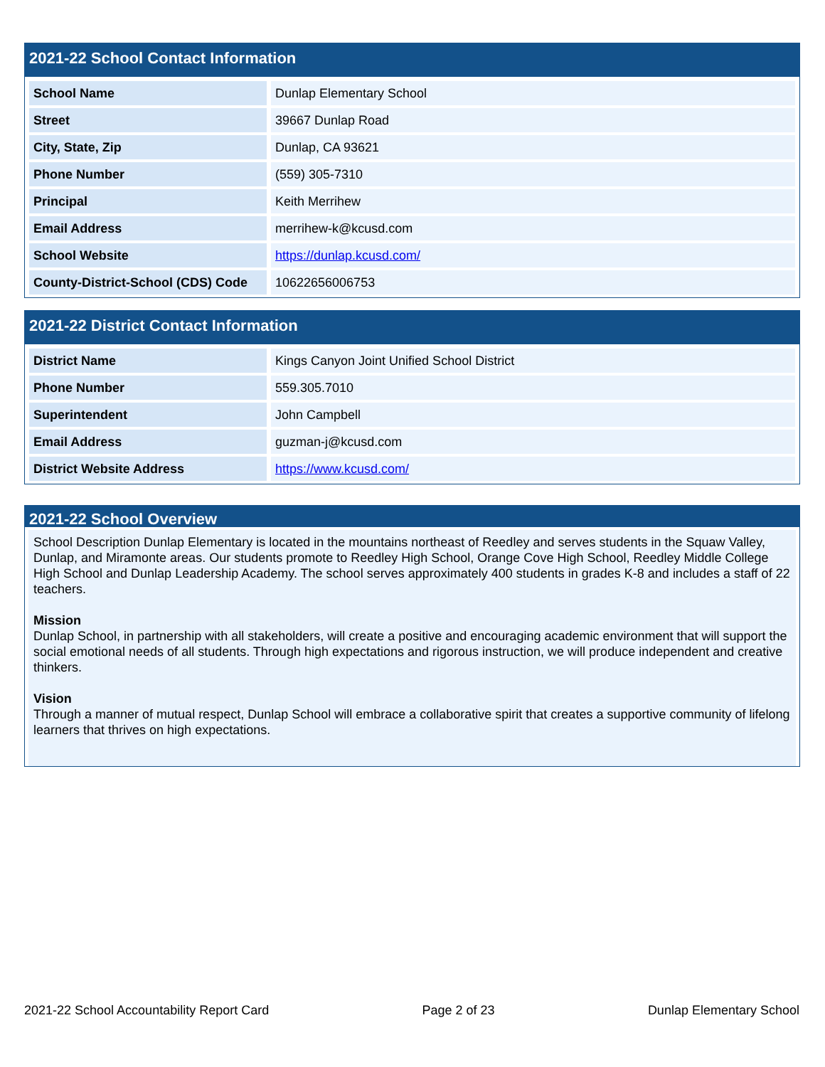2021-22 School Contact Information
| School Name | Dunlap Elementary School |
| Street | 39667 Dunlap Road |
| City, State, Zip | Dunlap, CA 93621 |
| Phone Number | (559) 305-7310 |
| Principal | Keith Merrihew |
| Email Address | merrihew-k@kcusd.com |
| School Website | https://dunlap.kcusd.com/ |
| County-District-School (CDS) Code | 10622656006753 |
2021-22 District Contact Information
| District Name | Kings Canyon Joint Unified School District |
| Phone Number | 559.305.7010 |
| Superintendent | John Campbell |
| Email Address | guzman-j@kcusd.com |
| District Website Address | https://www.kcusd.com/ |
2021-22 School Overview
School Description Dunlap Elementary is located in the mountains northeast of Reedley and serves students in the Squaw Valley, Dunlap, and Miramonte areas. Our students promote to Reedley High School, Orange Cove High School, Reedley Middle College High School and Dunlap Leadership Academy. The school serves approximately 400 students in grades K-8 and includes a staff of 22 teachers.
Mission
Dunlap School, in partnership with all stakeholders, will create a positive and encouraging academic environment that will support the social emotional needs of all students. Through high expectations and rigorous instruction, we will produce independent and creative thinkers.
Vision
Through a manner of mutual respect, Dunlap School will embrace a collaborative spirit that creates a supportive community of lifelong learners that thrives on high expectations.
2021-22 School Accountability Report Card Page 2 of 23 Dunlap Elementary School